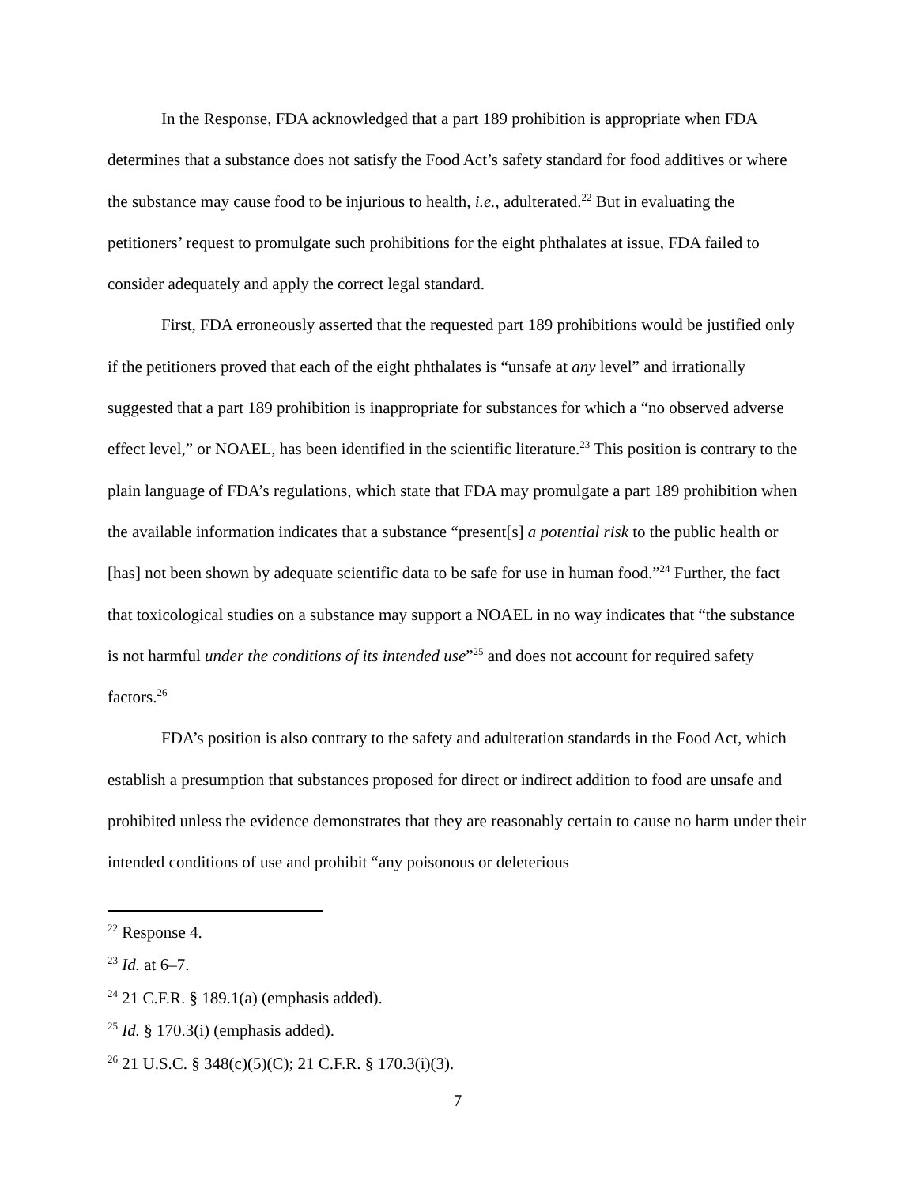In the Response, FDA acknowledged that a part 189 prohibition is appropriate when FDA determines that a substance does not satisfy the Food Act’s safety standard for food additives or where the substance may cause food to be injurious to health, i.e., adulterated.<sup>22</sup> But in evaluating the petitioners’ request to promulgate such prohibitions for the eight phthalates at issue, FDA failed to consider adequately and apply the correct legal standard.
First, FDA erroneously asserted that the requested part 189 prohibitions would be justified only if the petitioners proved that each of the eight phthalates is “unsafe at any level” and irrationally suggested that a part 189 prohibition is inappropriate for substances for which a “no observed adverse effect level,” or NOAEL, has been identified in the scientific literature.<sup>23</sup> This position is contrary to the plain language of FDA’s regulations, which state that FDA may promulgate a part 189 prohibition when the available information indicates that a substance “present[s] a potential risk to the public health or [has] not been shown by adequate scientific data to be safe for use in human food.”<sup>24</sup> Further, the fact that toxicological studies on a substance may support a NOAEL in no way indicates that “the substance is not harmful under the conditions of its intended use”<sup>25</sup> and does not account for required safety factors.<sup>26</sup>
FDA’s position is also contrary to the safety and adulteration standards in the Food Act, which establish a presumption that substances proposed for direct or indirect addition to food are unsafe and prohibited unless the evidence demonstrates that they are reasonably certain to cause no harm under their intended conditions of use and prohibit “any poisonous or deleterious
<sup>22</sup> Response 4.
<sup>23</sup> Id. at 6–7.
<sup>24</sup> 21 C.F.R. § 189.1(a) (emphasis added).
<sup>25</sup> Id. § 170.3(i) (emphasis added).
<sup>26</sup> 21 U.S.C. § 348(c)(5)(C); 21 C.F.R. § 170.3(i)(3).
7